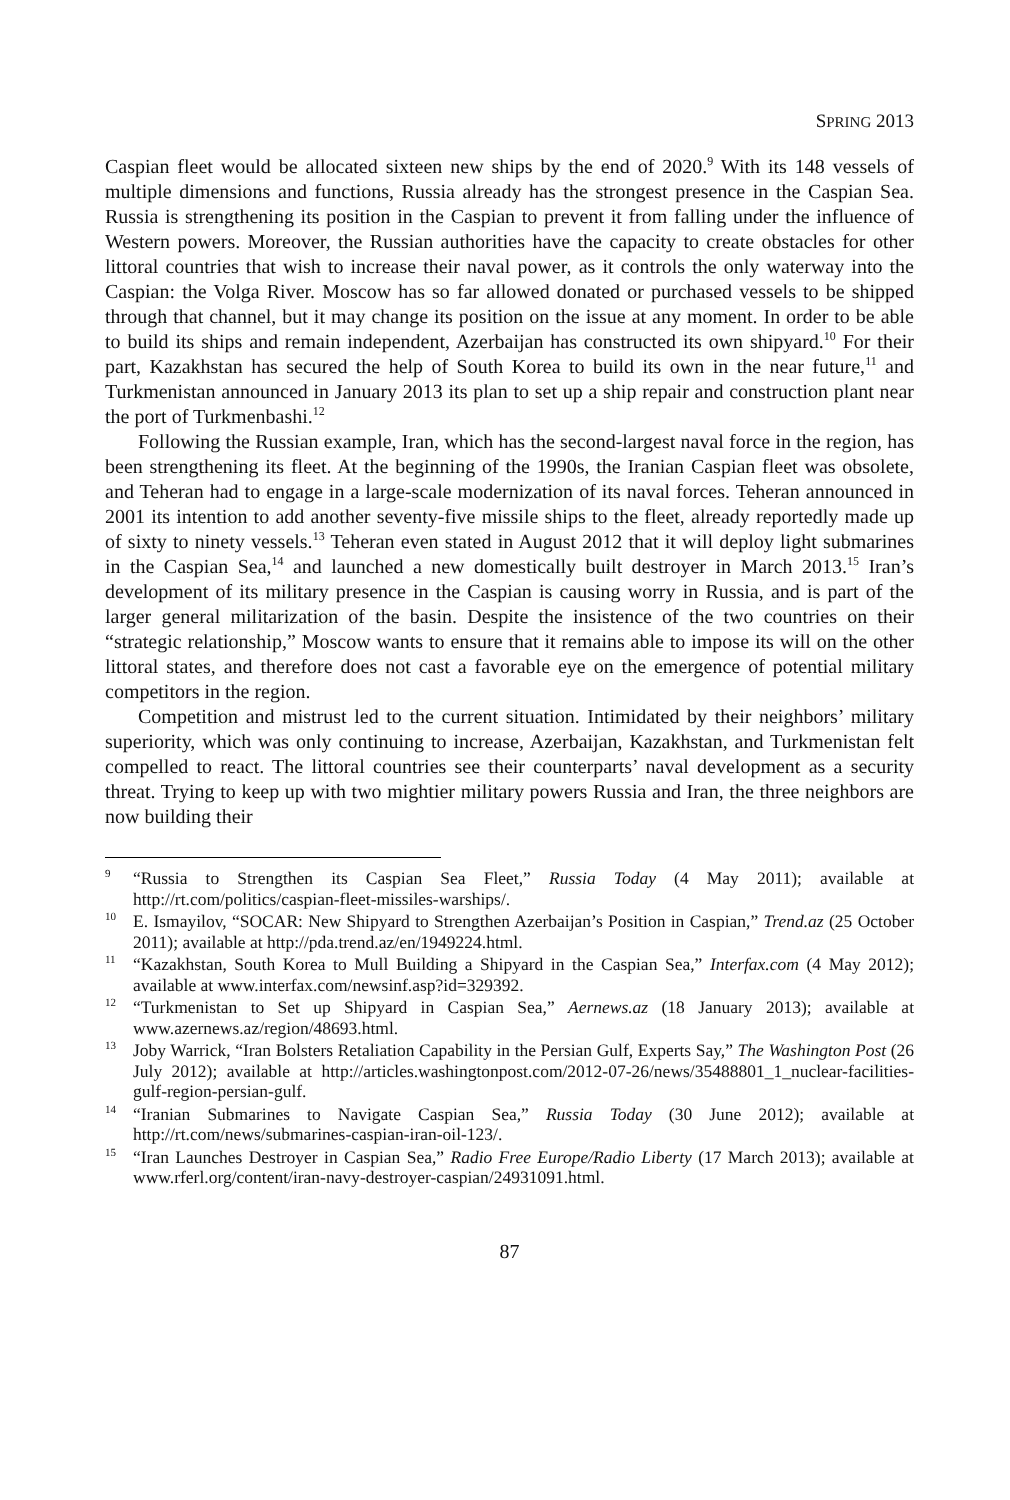SPRING 2013
Caspian fleet would be allocated sixteen new ships by the end of 2020.<sup>9</sup> With its 148 vessels of multiple dimensions and functions, Russia already has the strongest presence in the Caspian Sea. Russia is strengthening its position in the Caspian to prevent it from falling under the influence of Western powers. Moreover, the Russian authorities have the capacity to create obstacles for other littoral countries that wish to increase their naval power, as it controls the only waterway into the Caspian: the Volga River. Moscow has so far allowed donated or purchased vessels to be shipped through that channel, but it may change its position on the issue at any moment. In order to be able to build its ships and remain independent, Azerbaijan has constructed its own shipyard.<sup>10</sup> For their part, Kazakhstan has secured the help of South Korea to build its own in the near future,<sup>11</sup> and Turkmenistan announced in January 2013 its plan to set up a ship repair and construction plant near the port of Turkmenbashi.<sup>12</sup>
Following the Russian example, Iran, which has the second-largest naval force in the region, has been strengthening its fleet. At the beginning of the 1990s, the Iranian Caspian fleet was obsolete, and Teheran had to engage in a large-scale modernization of its naval forces. Teheran announced in 2001 its intention to add another seventy-five missile ships to the fleet, already reportedly made up of sixty to ninety vessels.<sup>13</sup> Teheran even stated in August 2012 that it will deploy light submarines in the Caspian Sea,<sup>14</sup> and launched a new domestically built destroyer in March 2013.<sup>15</sup> Iran’s development of its military presence in the Caspian is causing worry in Russia, and is part of the larger general militarization of the basin. Despite the insistence of the two countries on their “strategic relationship,” Moscow wants to ensure that it remains able to impose its will on the other littoral states, and therefore does not cast a favorable eye on the emergence of potential military competitors in the region.
Competition and mistrust led to the current situation. Intimidated by their neighbors’ military superiority, which was only continuing to increase, Azerbaijan, Kazakhstan, and Turkmenistan felt compelled to react. The littoral countries see their counterparts’ naval development as a security threat. Trying to keep up with two mightier military powers Russia and Iran, the three neighbors are now building their
<sup>9</sup> “Russia to Strengthen its Caspian Sea Fleet,” Russia Today (4 May 2011); available at http://rt.com/politics/caspian-fleet-missiles-warships/.
<sup>10</sup> E. Ismayilov, “SOCAR: New Shipyard to Strengthen Azerbaijan’s Position in Caspian,” Trend.az (25 October 2011); available at http://pda.trend.az/en/1949224.html.
<sup>11</sup> “Kazakhstan, South Korea to Mull Building a Shipyard in the Caspian Sea,” Interfax.com (4 May 2012); available at www.interfax.com/newsinf.asp?id=329392.
<sup>12</sup> “Turkmenistan to Set up Shipyard in Caspian Sea,” Aernews.az (18 January 2013); available at www.azernews.az/region/48693.html.
<sup>13</sup> Joby Warrick, “Iran Bolsters Retaliation Capability in the Persian Gulf, Experts Say,” The Washington Post (26 July 2012); available at http://articles.washingtonpost.com/2012-07-26/news/35488801_1_nuclear-facilities-gulf-region-persian-gulf.
<sup>14</sup> “Iranian Submarines to Navigate Caspian Sea,” Russia Today (30 June 2012); available at http://rt.com/news/submarines-caspian-iran-oil-123/.
<sup>15</sup> “Iran Launches Destroyer in Caspian Sea,” Radio Free Europe/Radio Liberty (17 March 2013); available at www.rferl.org/content/iran-navy-destroyer-caspian/24931091.html.
87